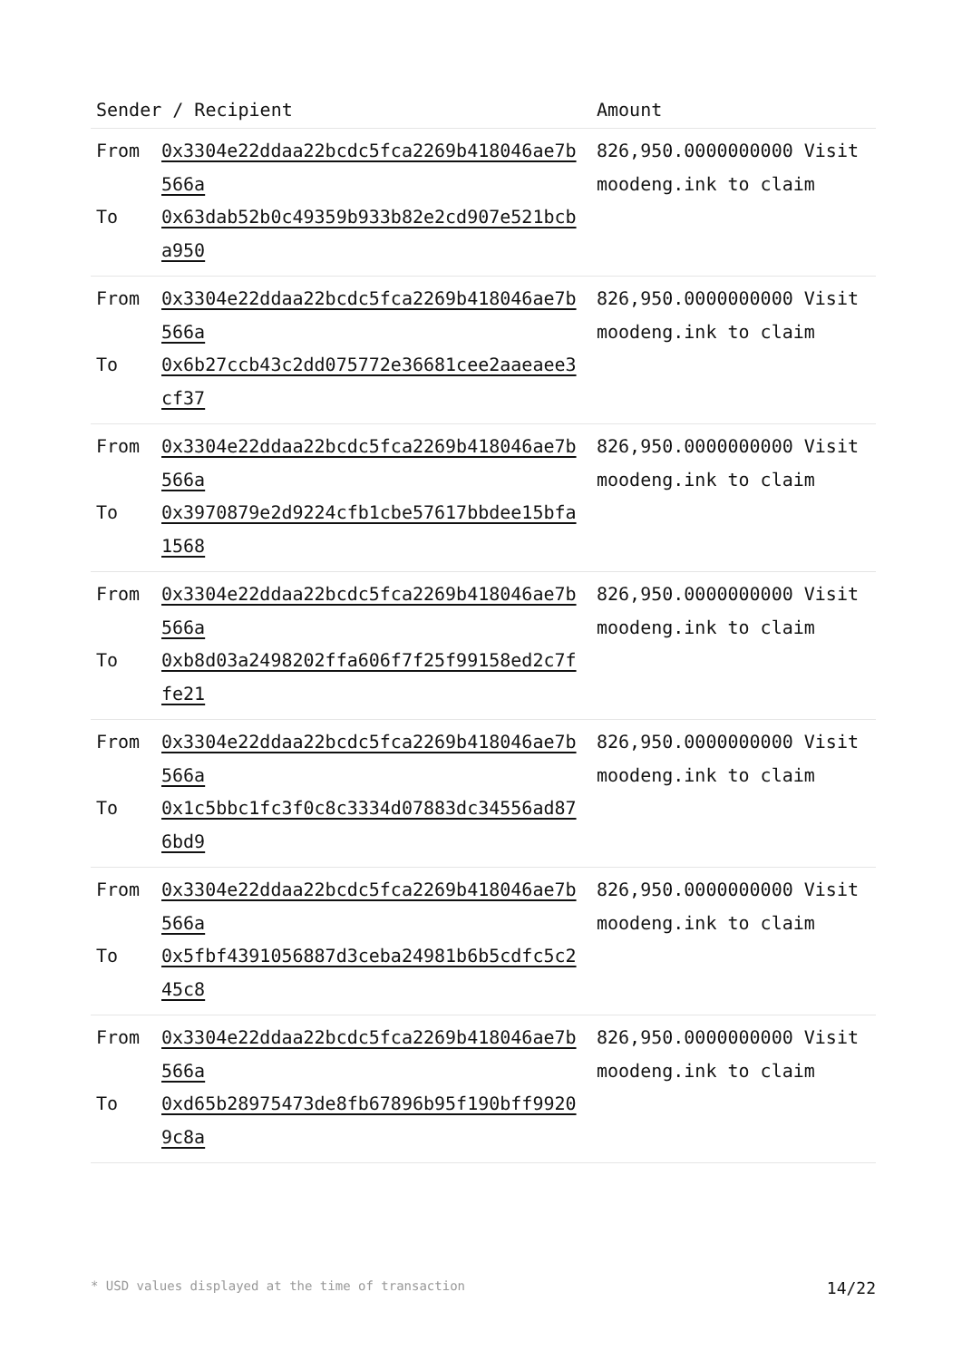| Sender / Recipient | Amount |
| --- | --- |
| From 0x3304e22ddaa22bcdc5fca2269b418046ae7b566a To 0x63dab52b0c49359b933b82e2cd907e521bcba950 | 826,950.0000000000 Visit moodeng.ink to claim |
| From 0x3304e22ddaa22bcdc5fca2269b418046ae7b566a To 0x6b27ccb43c2dd075772e36681cee2aaeaee3cf37 | 826,950.0000000000 Visit moodeng.ink to claim |
| From 0x3304e22ddaa22bcdc5fca2269b418046ae7b566a To 0x3970879e2d9224cfb1cbe57617bbdee15bfa1568 | 826,950.0000000000 Visit moodeng.ink to claim |
| From 0x3304e22ddaa22bcdc5fca2269b418046ae7b566a To 0xb8d03a2498202ffa606f7f25f99158ed2c7ffe21 | 826,950.0000000000 Visit moodeng.ink to claim |
| From 0x3304e22ddaa22bcdc5fca2269b418046ae7b566a To 0x1c5bbc1fc3f0c8c3334d07883dc34556ad876bd9 | 826,950.0000000000 Visit moodeng.ink to claim |
| From 0x3304e22ddaa22bcdc5fca2269b418046ae7b566a To 0x5fbf4391056887d3ceba24981b6b5cdfc5c245c8 | 826,950.0000000000 Visit moodeng.ink to claim |
| From 0x3304e22ddaa22bcdc5fca2269b418046ae7b566a To 0xd65b28975473de8fb67896b95f190bff99209c8a | 826,950.0000000000 Visit moodeng.ink to claim |
* USD values displayed at the time of transaction 14/22